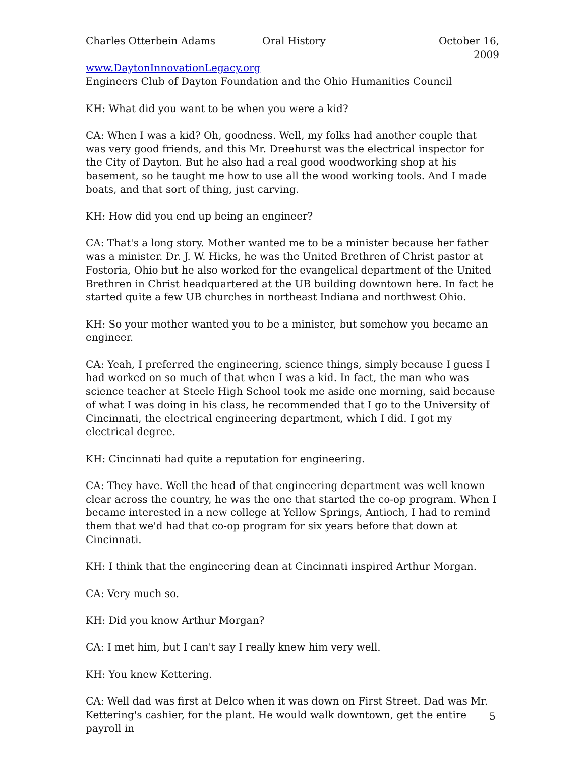Charles Otterbein Adams Oral History October 16, 2009
www.DaytonInnovationLegacy.org
Engineers Club of Dayton Foundation and the Ohio Humanities Council
KH: What did you want to be when you were a kid?
CA: When I was a kid? Oh, goodness. Well, my folks had another couple that was very good friends, and this Mr. Dreehurst was the electrical inspector for the City of Dayton. But he also had a real good woodworking shop at his basement, so he taught me how to use all the wood working tools. And I made boats, and that sort of thing, just carving.
KH: How did you end up being an engineer?
CA: That's a long story. Mother wanted me to be a minister because her father was a minister. Dr. J. W. Hicks, he was the United Brethren of Christ pastor at Fostoria, Ohio but he also worked for the evangelical department of the United Brethren in Christ headquartered at the UB building downtown here. In fact he started quite a few UB churches in northeast Indiana and northwest Ohio.
KH: So your mother wanted you to be a minister, but somehow you became an engineer.
CA: Yeah, I preferred the engineering, science things, simply because I guess I had worked on so much of that when I was a kid. In fact, the man who was science teacher at Steele High School took me aside one morning, said because of what I was doing in his class, he recommended that I go to the University of Cincinnati, the electrical engineering department, which I did. I got my electrical degree.
KH: Cincinnati had quite a reputation for engineering.
CA: They have. Well the head of that engineering department was well known clear across the country, he was the one that started the co-op program. When I became interested in a new college at Yellow Springs, Antioch, I had to remind them that we'd had that co-op program for six years before that down at Cincinnati.
KH: I think that the engineering dean at Cincinnati inspired Arthur Morgan.
CA: Very much so.
KH: Did you know Arthur Morgan?
CA: I met him, but I can't say I really knew him very well.
KH: You knew Kettering.
CA: Well dad was first at Delco when it was down on First Street. Dad was Mr. Kettering's cashier, for the plant. He would walk downtown, get the entire payroll in
5